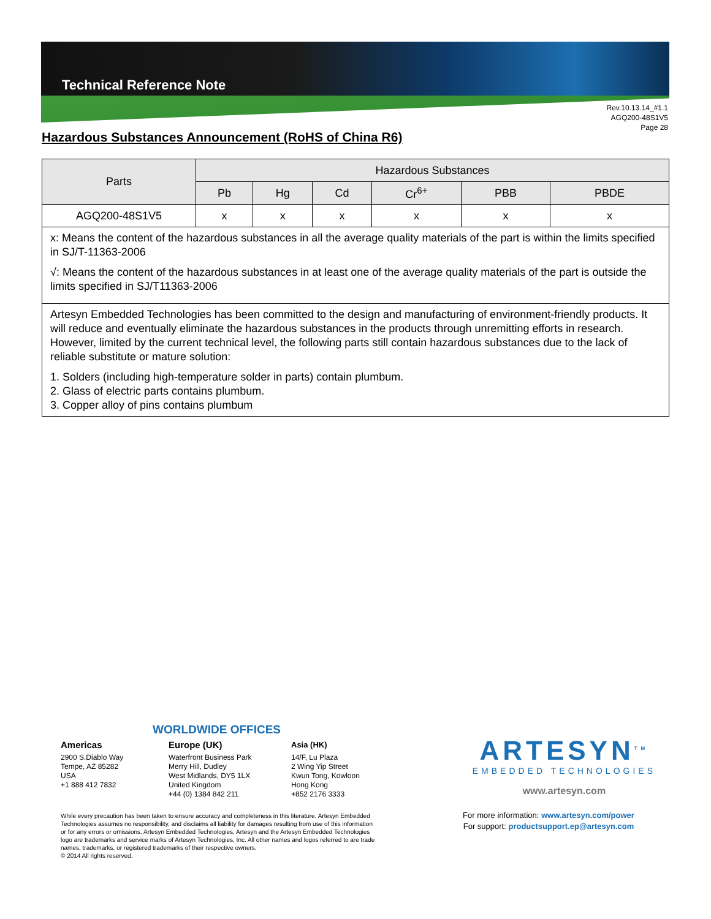Technical Reference Note
Rev.10.13.14_#1.1
AGQ200-48S1V5
Page 28
Hazardous Substances Announcement (RoHS of China R6)
| Parts | Hazardous Substances | | | | | |
| --- | --- | --- | --- | --- | --- | --- |
| | Pb | Hg | Cd | Cr<sup>6+</sup> | PBB | PBDE |
| AGQ200-48S1V5 | x | x | x | x | x | x |
| x: Means the content of the hazardous substances in all the average quality materials of the part is within the limits specified in SJ/T-11363-2006 √: Means the content of the hazardous substances in at least one of the average quality materials of the part is outside the limits specified in SJ/T11363-2006 | | | | | | |
| Artesyn Embedded Technologies has been committed to the design and manufacturing of environment-friendly products. It will reduce and eventually eliminate the hazardous substances in the products through unremitting efforts in research. However, limited by the current technical level, the following parts still contain hazardous substances due to the lack of reliable substitute or mature solution: 1. Solders (including high-temperature solder in parts) contain plumbum. 2. Glass of electric parts contains plumbum. 3. Copper alloy of pins contains plumbum | | | | | | |
WORLDWIDE OFFICES
Americas
2900 S.Diablo Way
Tempe, AZ 85282
USA
+1 888 412 7832
Europe (UK)
Waterfront Business Park
Merry Hill, Dudley
West Midlands, DY5 1LX
United Kingdom
+44 (0) 1384 842 211
Asia (HK)
14/F, Lu Plaza
2 Wing Yip Street
Kwun Tong, Kowloon
Hong Kong
+852 2176 3333
ARTESYN<sup>TM</sup>
EMBEDDED TECHNOLOGIES
www.artesyn.com
While every precaution has been taken to ensure accuracy and completeness in this literature, Artesyn Embedded Technologies assumes no responsibility, and disclaims all liability for damages resulting from use of this information or for any errors or omissions. Artesyn Embedded Technologies, Artesyn and the Artesyn Embedded Technologies logo are trademarks and service marks of Artesyn Technologies, Inc. All other names and logos referred to are trade names, trademarks, or registered trademarks of their respective owners.
© 2014 All rights reserved.
For more information: www.artesyn.com/power
For support: productsupport.ep@artesyn.com